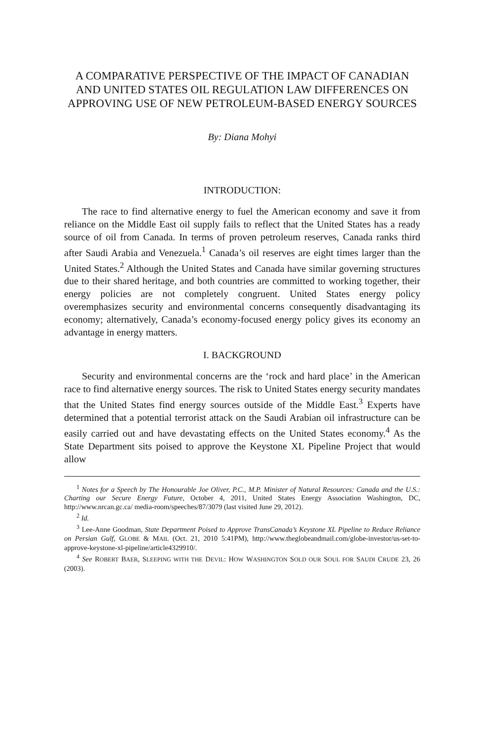A COMPARATIVE PERSPECTIVE OF THE IMPACT OF CANADIAN AND UNITED STATES OIL REGULATION LAW DIFFERENCES ON APPROVING USE OF NEW PETROLEUM-BASED ENERGY SOURCES
By: Diana Mohyi
INTRODUCTION:
The race to find alternative energy to fuel the American economy and save it from reliance on the Middle East oil supply fails to reflect that the United States has a ready source of oil from Canada. In terms of proven petroleum reserves, Canada ranks third after Saudi Arabia and Venezuela.<sup>1</sup> Canada’s oil reserves are eight times larger than the United States.<sup>2</sup> Although the United States and Canada have similar governing structures due to their shared heritage, and both countries are committed to working together, their energy policies are not completely congruent. United States energy policy overemphasizes security and environmental concerns consequently disadvantaging its economy; alternatively, Canada’s economy-focused energy policy gives its economy an advantage in energy matters.
I. BACKGROUND
Security and environmental concerns are the ‘rock and hard place’ in the American race to find alternative energy sources. The risk to United States energy security mandates that the United States find energy sources outside of the Middle East.<sup>3</sup> Experts have determined that a potential terrorist attack on the Saudi Arabian oil infrastructure can be easily carried out and have devastating effects on the United States economy.<sup>4</sup> As the State Department sits poised to approve the Keystone XL Pipeline Project that would allow
<sup>1</sup> Notes for a Speech by The Honourable Joe Oliver, P.C., M.P. Minister of Natural Resources: Canada and the U.S.: Charting our Secure Energy Future, October 4, 2011, United States Energy Association Washington, DC, http://www.nrcan.gc.ca/ media-room/speeches/87/3079 (last visited June 29, 2012).
<sup>2</sup> Id.
<sup>3</sup> Lee-Anne Goodman, State Department Poised to Approve TransCanada’s Keystone XL Pipeline to Reduce Reliance on Persian Gulf, GLOBE & MAIL (Oct. 21, 2010 5:41PM), http://www.theglobeandmail.com/globe-investor/us-set-to-approve-keystone-xl-pipeline/article4329910/.
<sup>4</sup> See ROBERT BAER, SLEEPING WITH THE DEVIL: HOW WASHINGTON SOLD OUR SOUL FOR SAUDI CRUDE 23, 26 (2003).